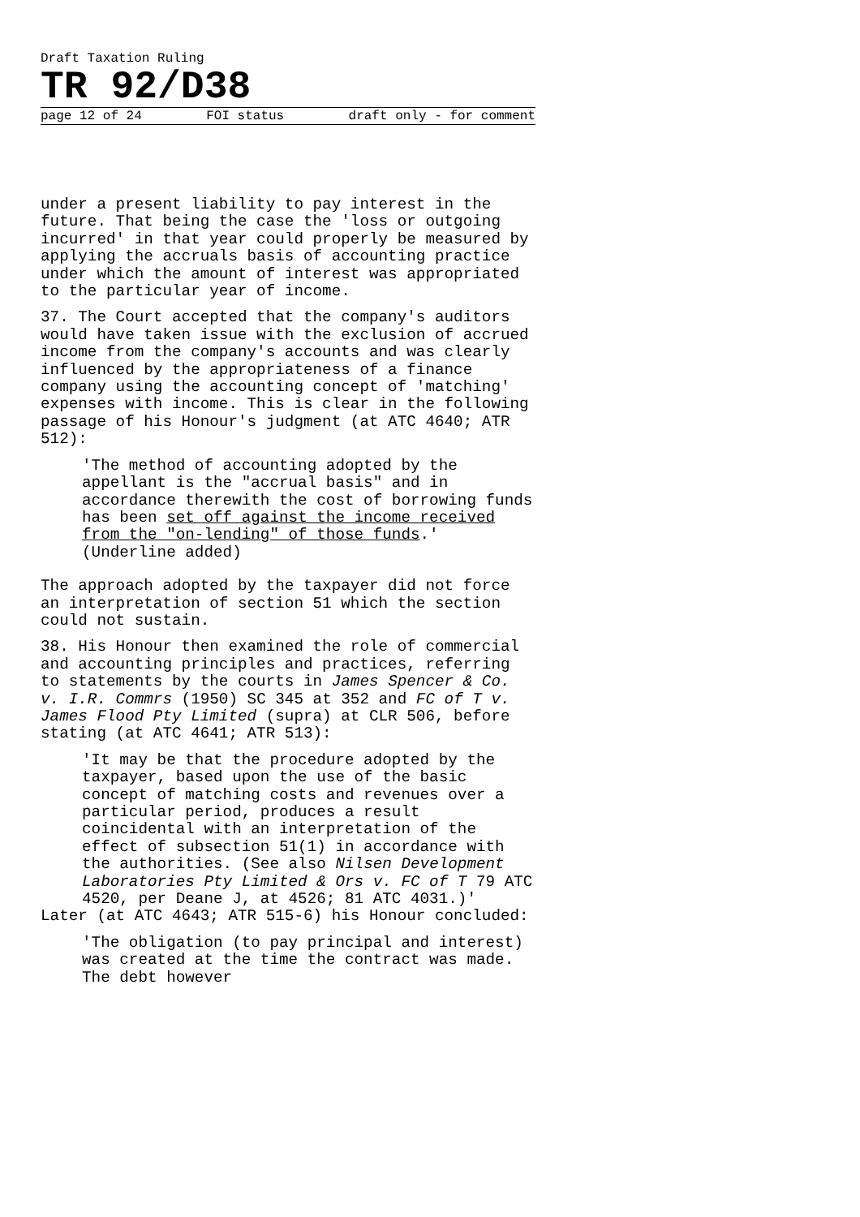Draft Taxation Ruling
TR 92/D38
page 12 of 24 FOI status draft only - for comment
under a present liability to pay interest in the future. That being the case the 'loss or outgoing incurred' in that year could properly be measured by applying the accruals basis of accounting practice under which the amount of interest was appropriated to the particular year of income.
37. The Court accepted that the company's auditors would have taken issue with the exclusion of accrued income from the company's accounts and was clearly influenced by the appropriateness of a finance company using the accounting concept of 'matching' expenses with income. This is clear in the following passage of his Honour's judgment (at ATC 4640; ATR 512):
'The method of accounting adopted by the appellant is the "accrual basis" and in accordance therewith the cost of borrowing funds has been set off against the income received from the "on-lending" of those funds.' (Underline added)
The approach adopted by the taxpayer did not force an interpretation of section 51 which the section could not sustain.
38. His Honour then examined the role of commercial and accounting principles and practices, referring to statements by the courts in James Spencer & Co. v. I.R. Commrs (1950) SC 345 at 352 and FC of T v. James Flood Pty Limited (supra) at CLR 506, before stating (at ATC 4641; ATR 513):
'It may be that the procedure adopted by the taxpayer, based upon the use of the basic concept of matching costs and revenues over a particular period, produces a result coincidental with an interpretation of the effect of subsection 51(1) in accordance with the authorities. (See also Nilsen Development Laboratories Pty Limited & Ors v. FC of T 79 ATC 4520, per Deane J, at 4526; 81 ATC 4031.)'
Later (at ATC 4643; ATR 515-6) his Honour concluded:
'The obligation (to pay principal and interest) was created at the time the contract was made. The debt however